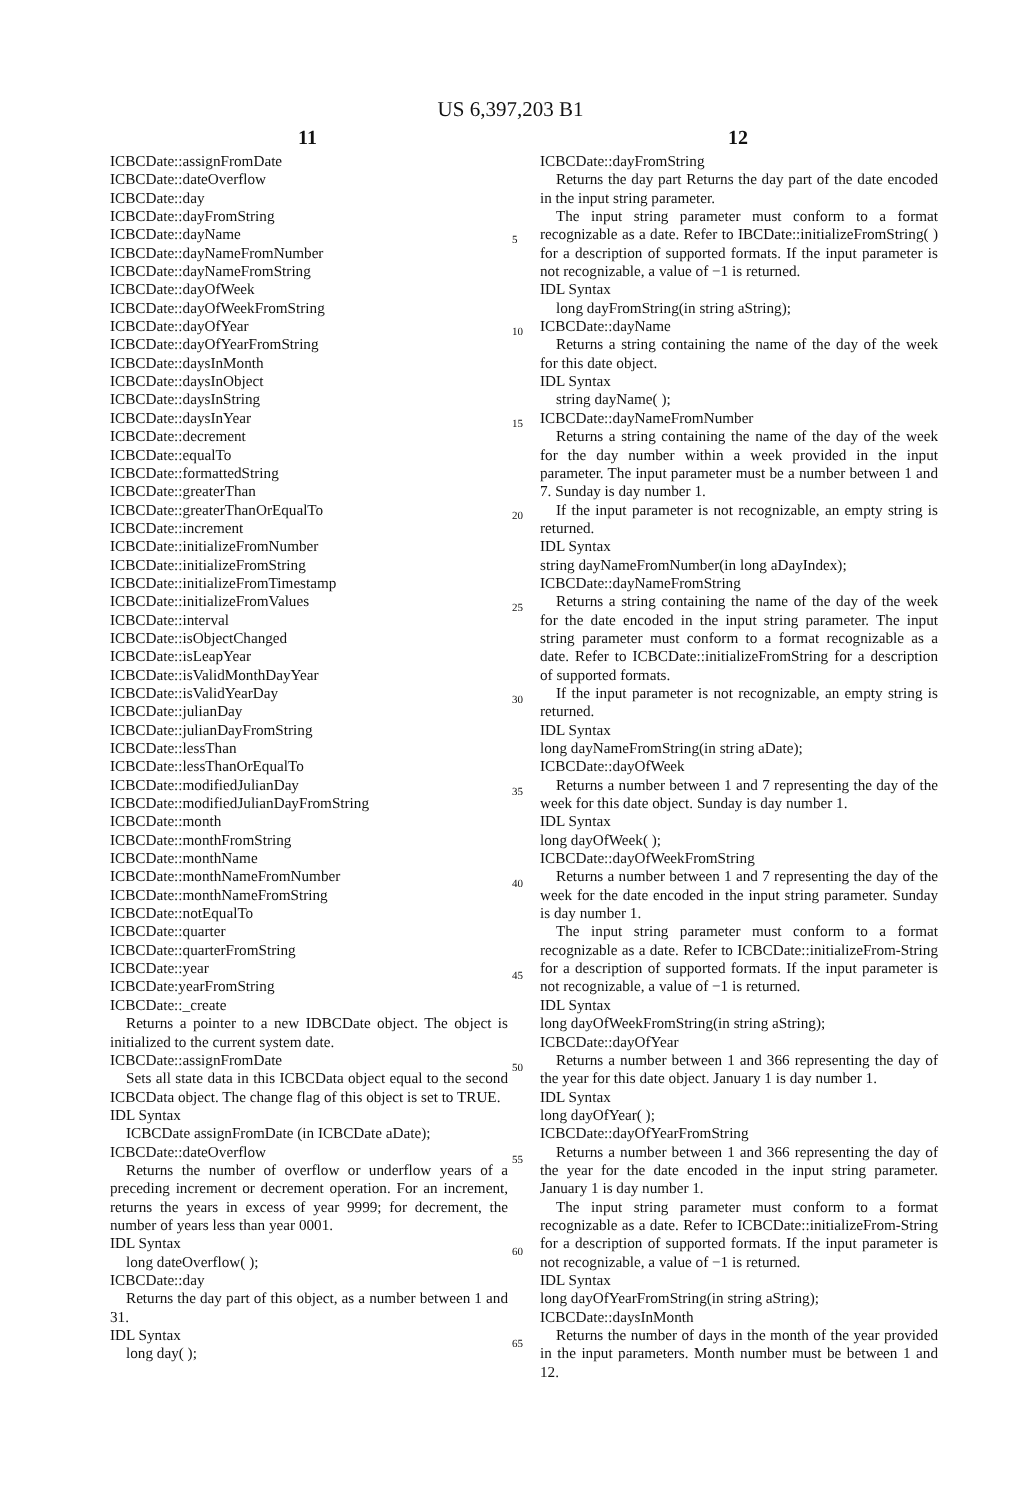US 6,397,203 B1
11 12
ICBCDate::assignFromDate
ICBCDate::dateOverflow
ICBCDate::day
ICBCDate::dayFromString
ICBCDate::dayName
ICBCDate::dayNameFromNumber
ICBCDate::dayNameFromString
ICBCDate::dayOfWeek
ICBCDate::dayOfWeekFromString
ICBCDate::dayOfYear
ICBCDate::dayOfYearFromString
ICBCDate::daysInMonth
ICBCDate::daysInObject
ICBCDate::daysInString
ICBCDate::daysInYear
ICBCDate::decrement
ICBCDate::equalTo
ICBCDate::formattedString
ICBCDate::greaterThan
ICBCDate::greaterThanOrEqualTo
ICBCDate::increment
ICBCDate::initializeFromNumber
ICBCDate::initializeFromString
ICBCDate::initializeFromTimestamp
ICBCDate::initializeFromValues
ICBCDate::interval
ICBCDate::isObjectChanged
ICBCDate::isLeapYear
ICBCDate::isValidMonthDayYear
ICBCDate::isValidYearDay
ICBCDate::julianDay
ICBCDate::julianDayFromString
ICBCDate::lessThan
ICBCDate::lessThanOrEqualTo
ICBCDate::modifiedJulianDay
ICBCDate::modifiedJulianDayFromString
ICBCDate::month
ICBCDate::monthFromString
ICBCDate::monthName
ICBCDate::monthNameFromNumber
ICBCDate::monthNameFromString
ICBCDate::notEqualTo
ICBCDate::quarter
ICBCDate::quarterFromString
ICBCDate::year
ICBCDate:yearFromString
ICBCDate::_create
Returns a pointer to a new IDBCDate object. The object is initialized to the current system date.
ICBCDate::assignFromDate
Sets all state data in this ICBCData object equal to the second ICBCData object. The change flag of this object is set to TRUE.
IDL Syntax
ICBCDate assignFromDate (in ICBCDate aDate);
ICBCDate::dateOverflow
Returns the number of overflow or underflow years of a preceding increment or decrement operation. For an increment, returns the years in excess of year 9999; for decrement, the number of years less than year 0001.
IDL Syntax
long dateOverflow( );
ICBCDate::day
Returns the day part of this object, as a number between 1 and 31.
IDL Syntax
long day( );
5
10
15
20
25
30
35
40
45
50
55
60
65
ICBCDate::dayFromString
Returns the day part Returns the day part of the date encoded in the input string parameter.
The input string parameter must conform to a format recognizable as a date. Refer to IBCDate::initializeFromString( ) for a description of supported formats. If the input parameter is not recognizable, a value of −1 is returned.
IDL Syntax
long dayFromString(in string aString);
ICBCDate::dayName
Returns a string containing the name of the day of the week for this date object.
IDL Syntax
string dayName( );
ICBCDate::dayNameFromNumber
Returns a string containing the name of the day of the week for the day number within a week provided in the input parameter. The input parameter must be a number between 1 and 7. Sunday is day number 1.
If the input parameter is not recognizable, an empty string is returned.
IDL Syntax
string dayNameFromNumber(in long aDayIndex);
ICBCDate::dayNameFromString
Returns a string containing the name of the day of the week for the date encoded in the input string parameter. The input string parameter must conform to a format recognizable as a date. Refer to ICBCDate::initializeFromString for a description of supported formats.
If the input parameter is not recognizable, an empty string is returned.
IDL Syntax
long dayNameFromString(in string aDate);
ICBCDate::dayOfWeek
Returns a number between 1 and 7 representing the day of the week for this date object. Sunday is day number 1.
IDL Syntax
long dayOfWeek( );
ICBCDate::dayOfWeekFromString
Returns a number between 1 and 7 representing the day of the week for the date encoded in the input string parameter. Sunday is day number 1.
The input string parameter must conform to a format recognizable as a date. Refer to ICBCDate::initializeFrom-String for a description of supported formats. If the input parameter is not recognizable, a value of −1 is returned.
IDL Syntax
long dayOfWeekFromString(in string aString);
ICBCDate::dayOfYear
Returns a number between 1 and 366 representing the day of the year for this date object. January 1 is day number 1.
IDL Syntax
long dayOfYear( );
ICBCDate::dayOfYearFromString
Returns a number between 1 and 366 representing the day of the year for the date encoded in the input string parameter. January 1 is day number 1.
The input string parameter must conform to a format recognizable as a date. Refer to ICBCDate::initializeFrom-String for a description of supported formats. If the input parameter is not recognizable, a value of −1 is returned.
IDL Syntax
long dayOfYearFromString(in string aString);
ICBCDate::daysInMonth
Returns the number of days in the month of the year provided in the input parameters. Month number must be between 1 and 12.